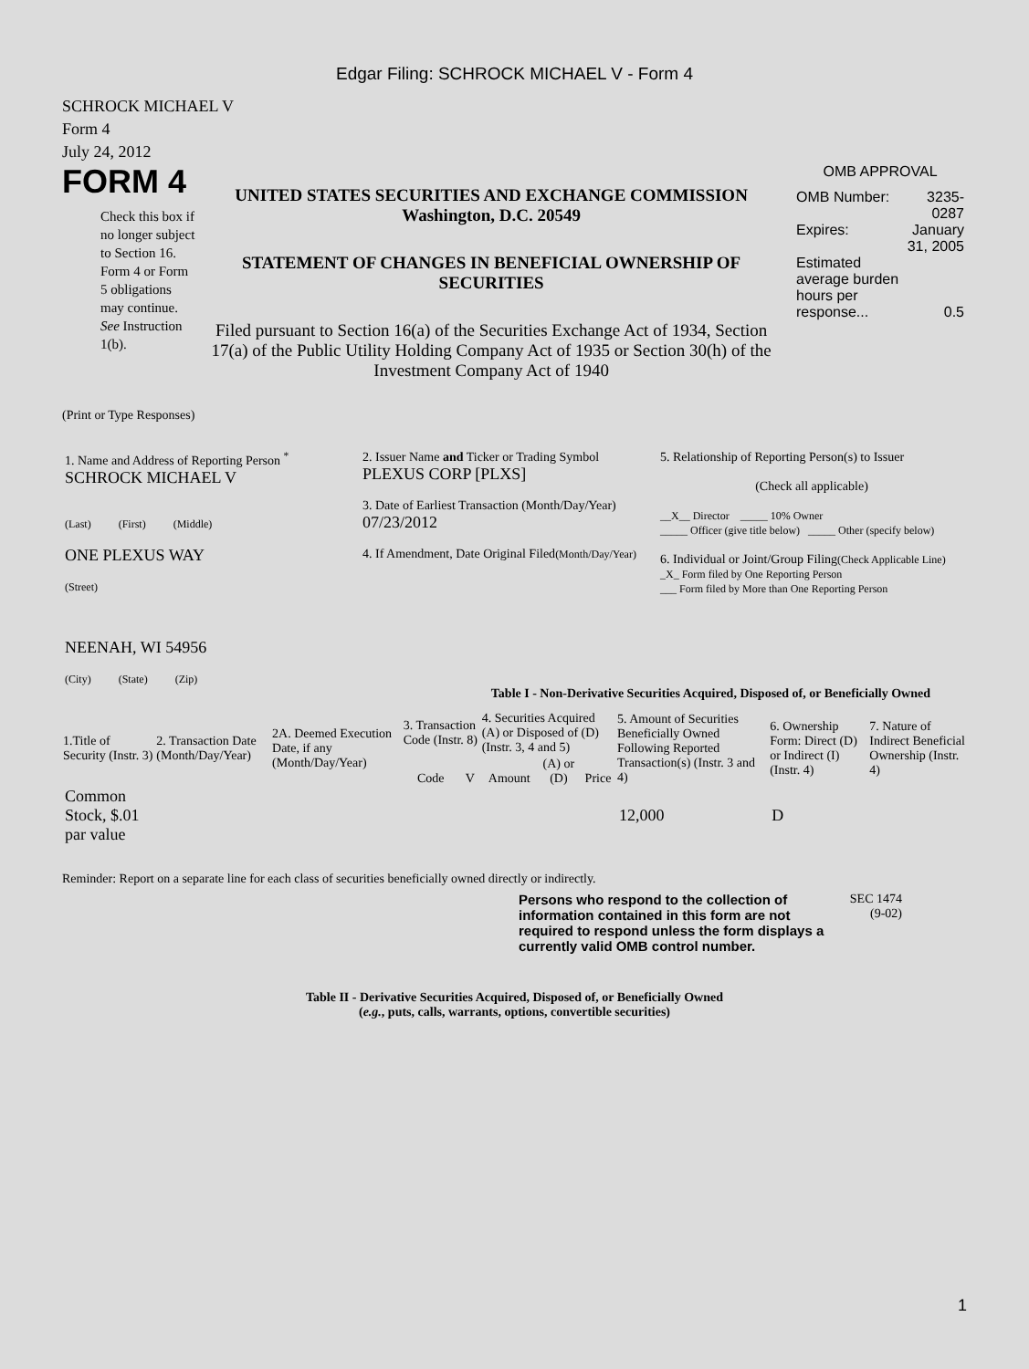Edgar Filing: SCHROCK MICHAEL V - Form 4
SCHROCK MICHAEL V
Form 4
July 24, 2012
FORM 4
Check this box if no longer subject to Section 16. Form 4 or Form 5 obligations may continue. See Instruction 1(b).
UNITED STATES SECURITIES AND EXCHANGE COMMISSION
Washington, D.C. 20549
STATEMENT OF CHANGES IN BENEFICIAL OWNERSHIP OF SECURITIES
Filed pursuant to Section 16(a) of the Securities Exchange Act of 1934, Section 17(a) of the Public Utility Holding Company Act of 1935 or Section 30(h) of the Investment Company Act of 1940
OMB APPROVAL
| OMB Number: | 3235-0287 |
| Expires: | January 31, 2005 |
| Estimated average burden hours per response... | 0.5 |
(Print or Type Responses)
| 1. Name and Address of Reporting Person <sup>*</sup> SCHROCK MICHAEL V (Last) (First) (Middle) ONE PLEXUS WAY (Street) NEENAH, WI 54956 (City) (State) (Zip) | 2. Issuer Name and Ticker or Trading Symbol PLEXUS CORP [PLXS] 3. Date of Earliest Transaction (Month/Day/Year) 07/23/2012 4. If Amendment, Date Original Filed (Month/Day/Year) | 5. Relationship of Reporting Person(s) to Issuer (Check all applicable) __X__ Director _____ 10% Owner _____ Officer (give title below) _____ Other (specify below) 6. Individual or Joint/Group Filing (Check Applicable Line) _X_ Form filed by One Reporting Person ___ Form filed by More than One Reporting Person |
Table I - Non-Derivative Securities Acquired, Disposed of, or Beneficially Owned
| 1.Title of Security (Instr. 3) | 2. Transaction Date (Month/Day/Year) | 2A. Deemed Execution Date, if any (Month/Day/Year) | 3. Transaction Code (Instr. 8) | | 4. Securities Acquired (A) or Disposed of (D) (Instr. 3, 4 and 5) | | | 5. Amount of Securities Beneficially Owned Following Reported Transaction(s) (Instr. 3 and 4) | 6. Ownership Form: Direct (D) or Indirect (I) (Instr. 4) | 7. Nature of Indirect Beneficial Ownership (Instr. 4) |
| --- | --- | --- | --- | --- | --- | --- | --- | --- | --- | --- |
| | | | Code | V | Amount | (A) or (D) | Price | | | |
| Common Stock, $.01 par value | | | | | | | | 12,000 | D | |
Reminder: Report on a separate line for each class of securities beneficially owned directly or indirectly.
Persons who respond to the collection of information contained in this form are not required to respond unless the form displays a currently valid OMB control number.
SEC 1474
(9-02)
Table II - Derivative Securities Acquired, Disposed of, or Beneficially Owned
(e.g., puts, calls, warrants, options, convertible securities)
1